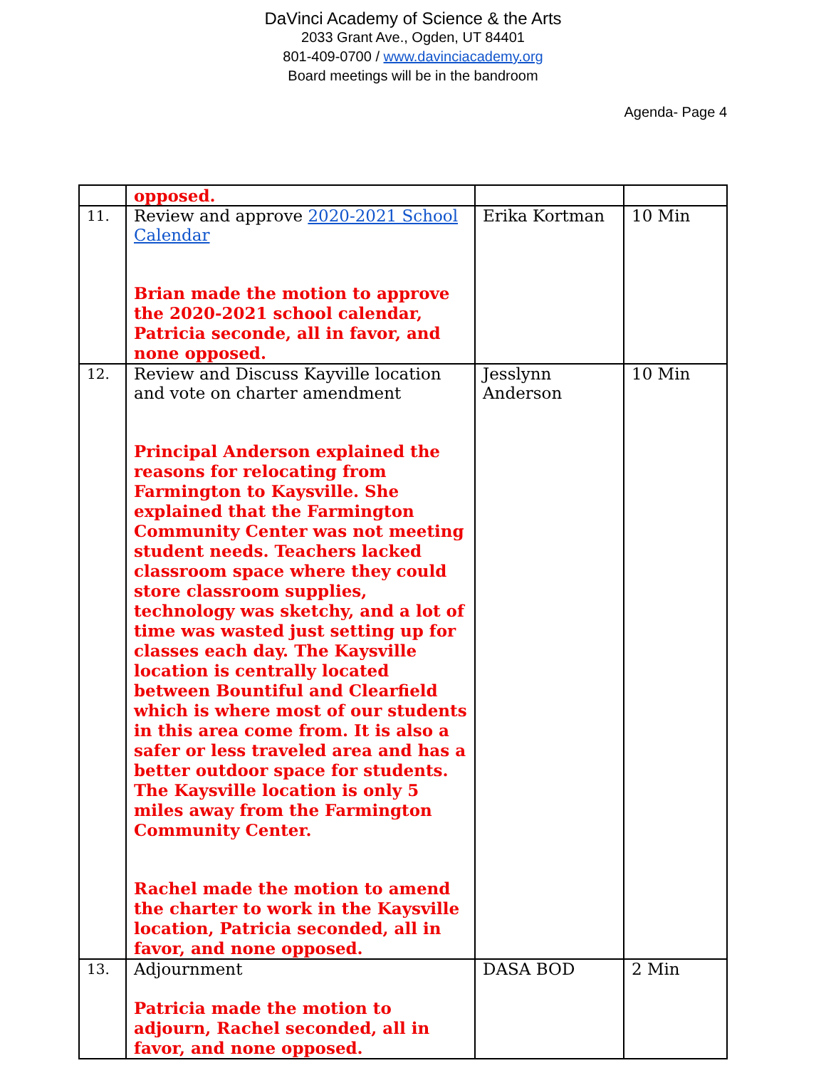DaVinci Academy of Science & the Arts
2033 Grant Ave., Ogden, UT 84401
801-409-0700 / www.davinciacademy.org
Board meetings will be in the bandroom
Agenda- Page 4
| | opposed. | | |
| 11. | Review and approve 2020-2021 School Calendar Brian made the motion to approve the 2020-2021 school calendar, Patricia seconde, all in favor, and none opposed. | Erika Kortman | 10 Min |
| 12. | Review and Discuss Kayville location and vote on charter amendment Principal Anderson explained the reasons for relocating from Farmington to Kaysville. She explained that the Farmington Community Center was not meeting student needs. Teachers lacked classroom space where they could store classroom supplies, technology was sketchy, and a lot of time was wasted just setting up for classes each day. The Kaysville location is centrally located between Bountiful and Clearfield which is where most of our students in this area come from. It is also a safer or less traveled area and has a better outdoor space for students. The Kaysville location is only 5 miles away from the Farmington Community Center. Rachel made the motion to amend the charter to work in the Kaysville location, Patricia seconded, all in favor, and none opposed. | Jesslynn Anderson | 10 Min |
| 13. | Adjournment Patricia made the motion to adjourn, Rachel seconded, all in favor, and none opposed. | DASA BOD | 2 Min |